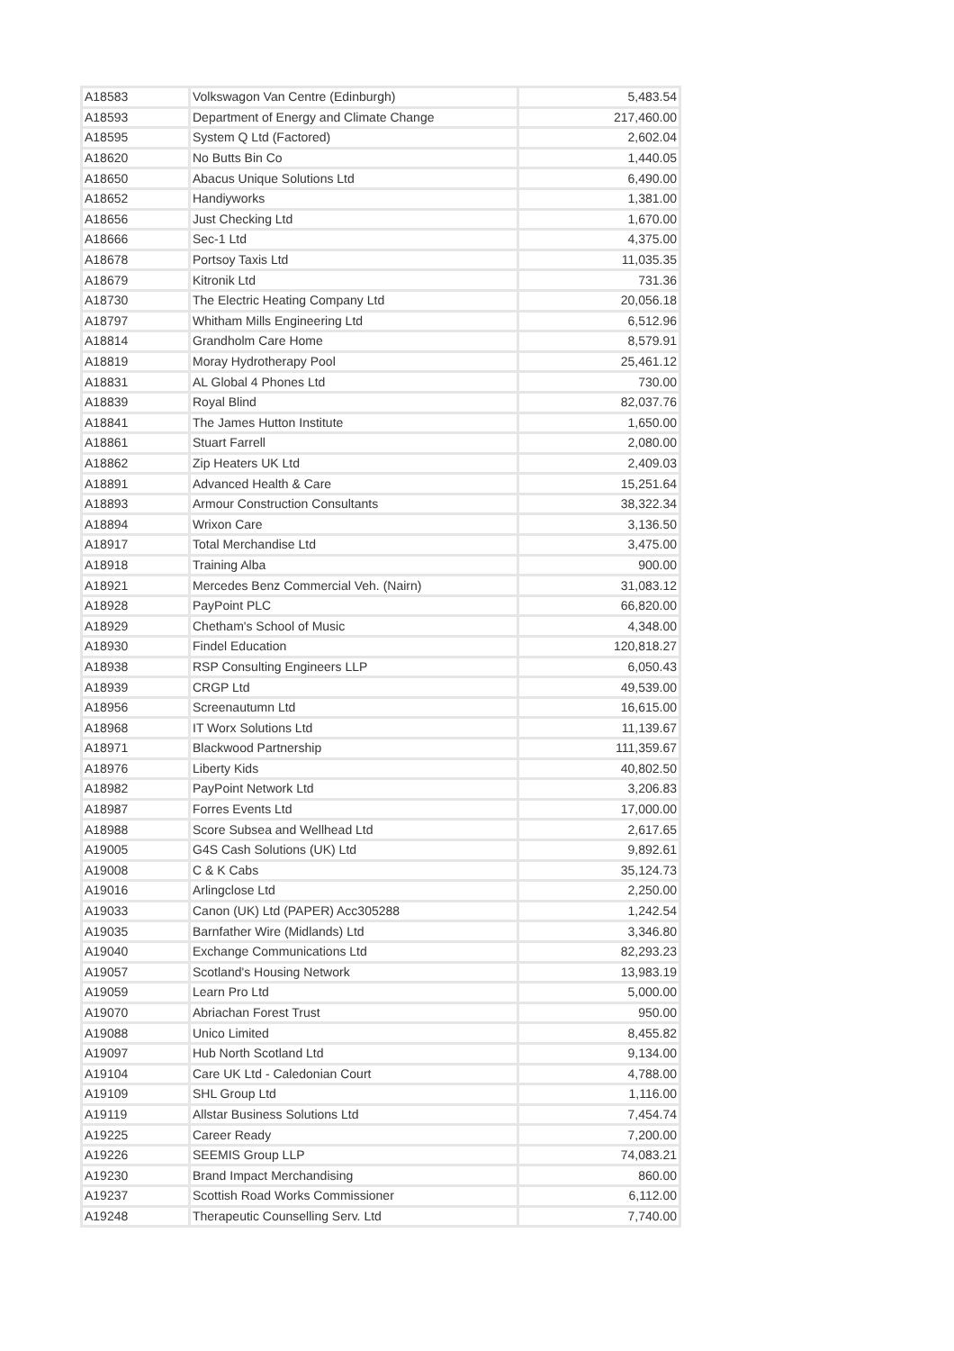| A18583 | Volkswagon Van Centre (Edinburgh) | 5,483.54 |
| A18593 | Department of Energy and Climate Change | 217,460.00 |
| A18595 | System Q Ltd (Factored) | 2,602.04 |
| A18620 | No Butts Bin Co | 1,440.05 |
| A18650 | Abacus Unique Solutions Ltd | 6,490.00 |
| A18652 | Handiyworks | 1,381.00 |
| A18656 | Just Checking Ltd | 1,670.00 |
| A18666 | Sec-1 Ltd | 4,375.00 |
| A18678 | Portsoy Taxis Ltd | 11,035.35 |
| A18679 | Kitronik Ltd | 731.36 |
| A18730 | The Electric Heating Company Ltd | 20,056.18 |
| A18797 | Whitham Mills Engineering Ltd | 6,512.96 |
| A18814 | Grandholm Care Home | 8,579.91 |
| A18819 | Moray Hydrotherapy Pool | 25,461.12 |
| A18831 | AL Global 4 Phones Ltd | 730.00 |
| A18839 | Royal Blind | 82,037.76 |
| A18841 | The James Hutton Institute | 1,650.00 |
| A18861 | Stuart Farrell | 2,080.00 |
| A18862 | Zip Heaters UK Ltd | 2,409.03 |
| A18891 | Advanced Health & Care | 15,251.64 |
| A18893 | Armour Construction Consultants | 38,322.34 |
| A18894 | Wrixon Care | 3,136.50 |
| A18917 | Total Merchandise Ltd | 3,475.00 |
| A18918 | Training Alba | 900.00 |
| A18921 | Mercedes Benz Commercial Veh. (Nairn) | 31,083.12 |
| A18928 | PayPoint PLC | 66,820.00 |
| A18929 | Chetham's School of Music | 4,348.00 |
| A18930 | Findel Education | 120,818.27 |
| A18938 | RSP Consulting Engineers LLP | 6,050.43 |
| A18939 | CRGP Ltd | 49,539.00 |
| A18956 | Screenautumn Ltd | 16,615.00 |
| A18968 | IT Worx Solutions Ltd | 11,139.67 |
| A18971 | Blackwood Partnership | 111,359.67 |
| A18976 | Liberty Kids | 40,802.50 |
| A18982 | PayPoint Network Ltd | 3,206.83 |
| A18987 | Forres Events Ltd | 17,000.00 |
| A18988 | Score Subsea and Wellhead Ltd | 2,617.65 |
| A19005 | G4S Cash Solutions (UK) Ltd | 9,892.61 |
| A19008 | C & K Cabs | 35,124.73 |
| A19016 | Arlingclose Ltd | 2,250.00 |
| A19033 | Canon (UK) Ltd (PAPER) Acc305288 | 1,242.54 |
| A19035 | Barnfather Wire (Midlands) Ltd | 3,346.80 |
| A19040 | Exchange Communications Ltd | 82,293.23 |
| A19057 | Scotland's Housing Network | 13,983.19 |
| A19059 | Learn Pro Ltd | 5,000.00 |
| A19070 | Abriachan Forest Trust | 950.00 |
| A19088 | Unico Limited | 8,455.82 |
| A19097 | Hub North Scotland Ltd | 9,134.00 |
| A19104 | Care UK Ltd - Caledonian Court | 4,788.00 |
| A19109 | SHL Group Ltd | 1,116.00 |
| A19119 | Allstar Business Solutions Ltd | 7,454.74 |
| A19225 | Career Ready | 7,200.00 |
| A19226 | SEEMIS Group LLP | 74,083.21 |
| A19230 | Brand Impact Merchandising | 860.00 |
| A19237 | Scottish Road Works Commissioner | 6,112.00 |
| A19248 | Therapeutic Counselling Serv. Ltd | 7,740.00 |